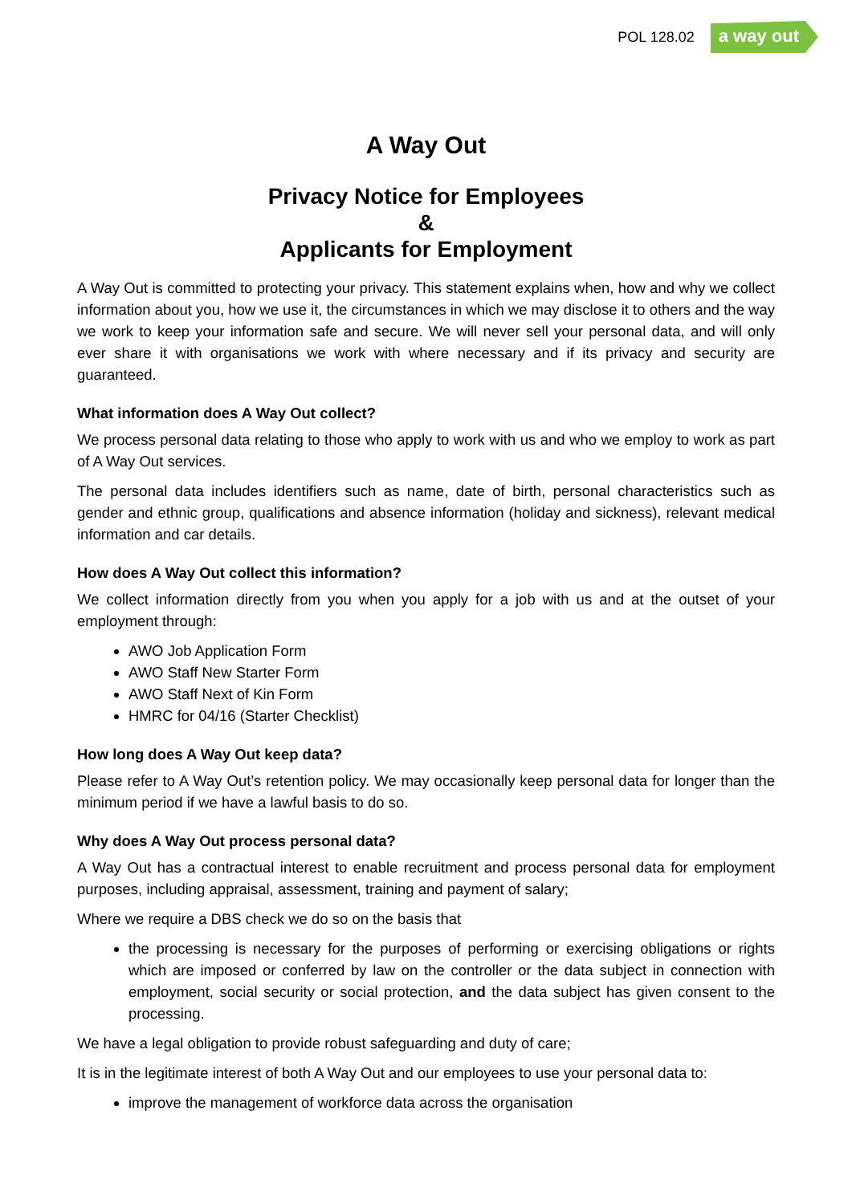POL 128.02 a way out
A Way Out
Privacy Notice for Employees
&
Applicants for Employment
A Way Out is committed to protecting your privacy. This statement explains when, how and why we collect information about you, how we use it, the circumstances in which we may disclose it to others and the way we work to keep your information safe and secure. We will never sell your personal data, and will only ever share it with organisations we work with where necessary and if its privacy and security are guaranteed.
What information does A Way Out collect?
We process personal data relating to those who apply to work with us and who we employ to work as part of A Way Out services.
The personal data includes identifiers such as name, date of birth, personal characteristics such as gender and ethnic group, qualifications and absence information (holiday and sickness), relevant medical information and car details.
How does A Way Out collect this information?
We collect information directly from you when you apply for a job with us and at the outset of your employment through:
AWO Job Application Form
AWO Staff New Starter Form
AWO Staff Next of Kin Form
HMRC for 04/16 (Starter Checklist)
How long does A Way Out keep data?
Please refer to A Way Out’s retention policy. We may occasionally keep personal data for longer than the minimum period if we have a lawful basis to do so.
Why does A Way Out process personal data?
A Way Out has a contractual interest to enable recruitment and process personal data for employment purposes, including appraisal, assessment, training and payment of salary;
Where we require a DBS check we do so on the basis that
the processing is necessary for the purposes of performing or exercising obligations or rights which are imposed or conferred by law on the controller or the data subject in connection with employment, social security or social protection, and the data subject has given consent to the processing.
We have a legal obligation to provide robust safeguarding and duty of care;
It is in the legitimate interest of both A Way Out and our employees to use your personal data to:
improve the management of workforce data across the organisation